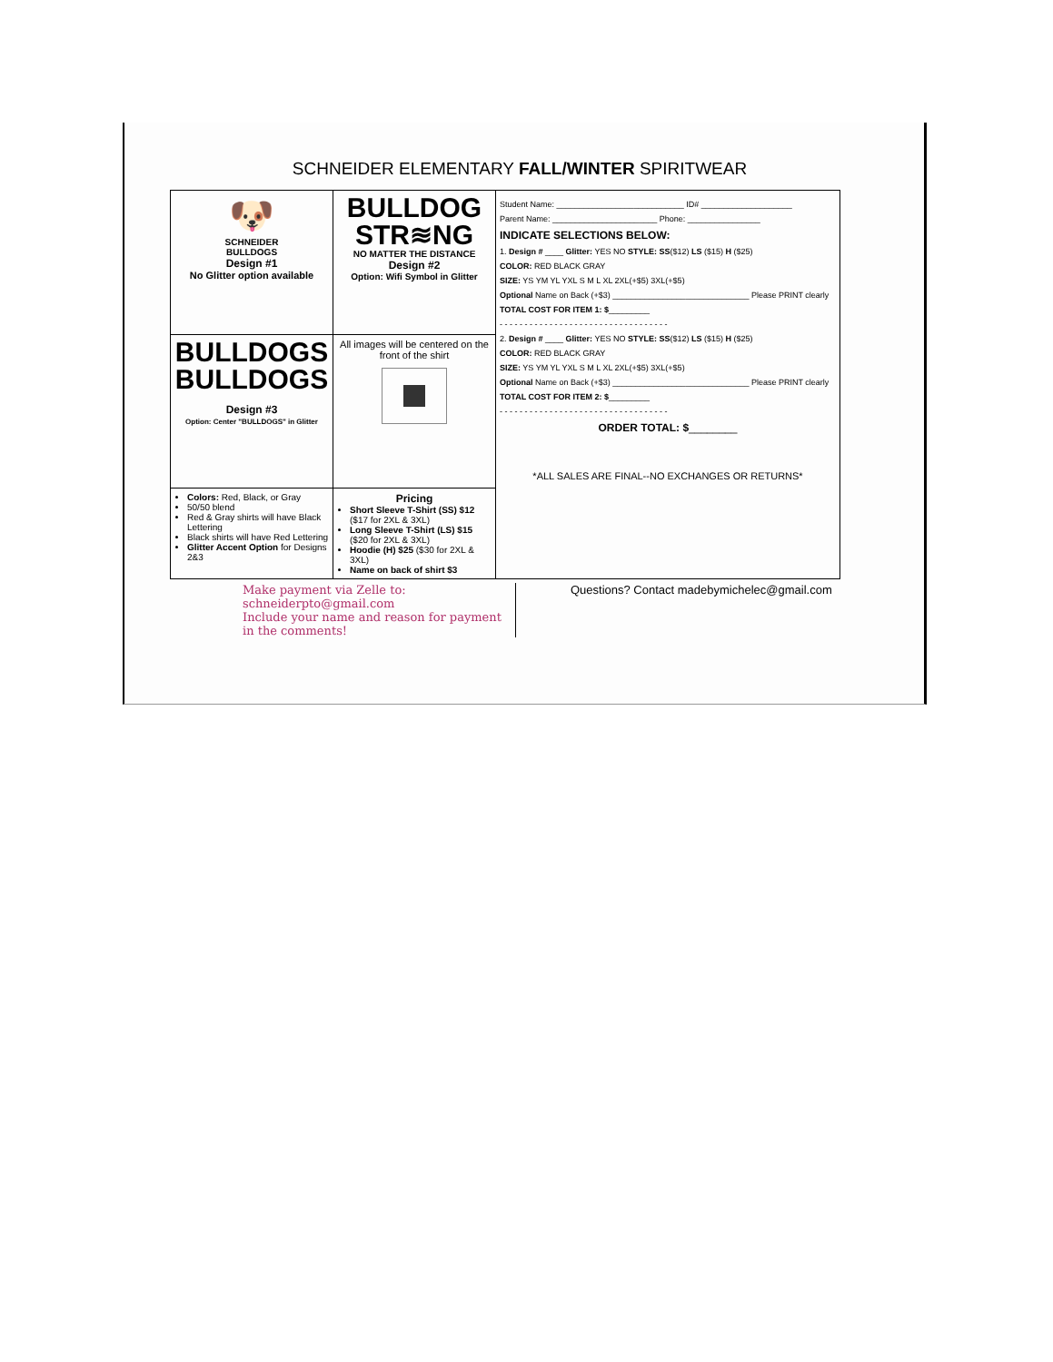SCHNEIDER ELEMENTARY FALL/WINTER SPIRITWEAR
| 🐶 SCHNEIDER BULLDOGS Design #1 No Glitter option available | BULLDOG STR≋NG NO MATTER THE DISTANCE Design #2 Option: Wifi Symbol in Glitter | Student Name: ____________________________ ID# ____________________ Parent Name: _______________________ Phone: ________________ INDICATE SELECTIONS BELOW: 1. Design # ____ Glitter: YES NO STYLE: SS ($12) LS ($15) H ($25) COLOR: RED BLACK GRAY SIZE: YS YM YL YXL S M L XL 2XL(+$5) 3XL(+$5) Optional Name on Back (+$3) ______________________________ Please PRINT clearly TOTAL COST FOR ITEM 1: $ _________ - - - - - - - - - - - - - - - - - - - - - - - - - - - - - - - - - - 2. Design # ____ Glitter: YES NO STYLE: SS ($12) LS ($15) H ($25) COLOR: RED BLACK GRAY SIZE: YS YM YL YXL S M L XL 2XL(+$5) 3XL(+$5) Optional Name on Back (+$3) ______________________________ Please PRINT clearly TOTAL COST FOR ITEM 2: $ _________ - - - - - - - - - - - - - - - - - - - - - - - - - - - - - - - - - - ORDER TOTAL: $ ________ *ALL SALES ARE FINAL--NO EXCHANGES OR RETURNS* |
| BULLDOGS BULLDOGS Design #3 Option: Center "BULLDOGS" in Glitter | All images will be centered on the front of the shirt | |
| Colors: Red, Black, or Gray 50/50 blend Red & Gray shirts will have Black Lettering Black shirts will have Red Lettering Glitter Accent Option for Designs 2&3 | Pricing Short Sleeve T-Shirt (SS) $12 ($17 for 2XL & 3XL) Long Sleeve T-Shirt (LS) $15 ($20 for 2XL & 3XL) Hoodie (H) $25 ($30 for 2XL & 3XL) Name on back of shirt $3 | |
Make payment via Zelle to:
schneiderpto@gmail.com
Include your name and reason for payment in the comments!
Questions? Contact madebymichelec@gmail.com